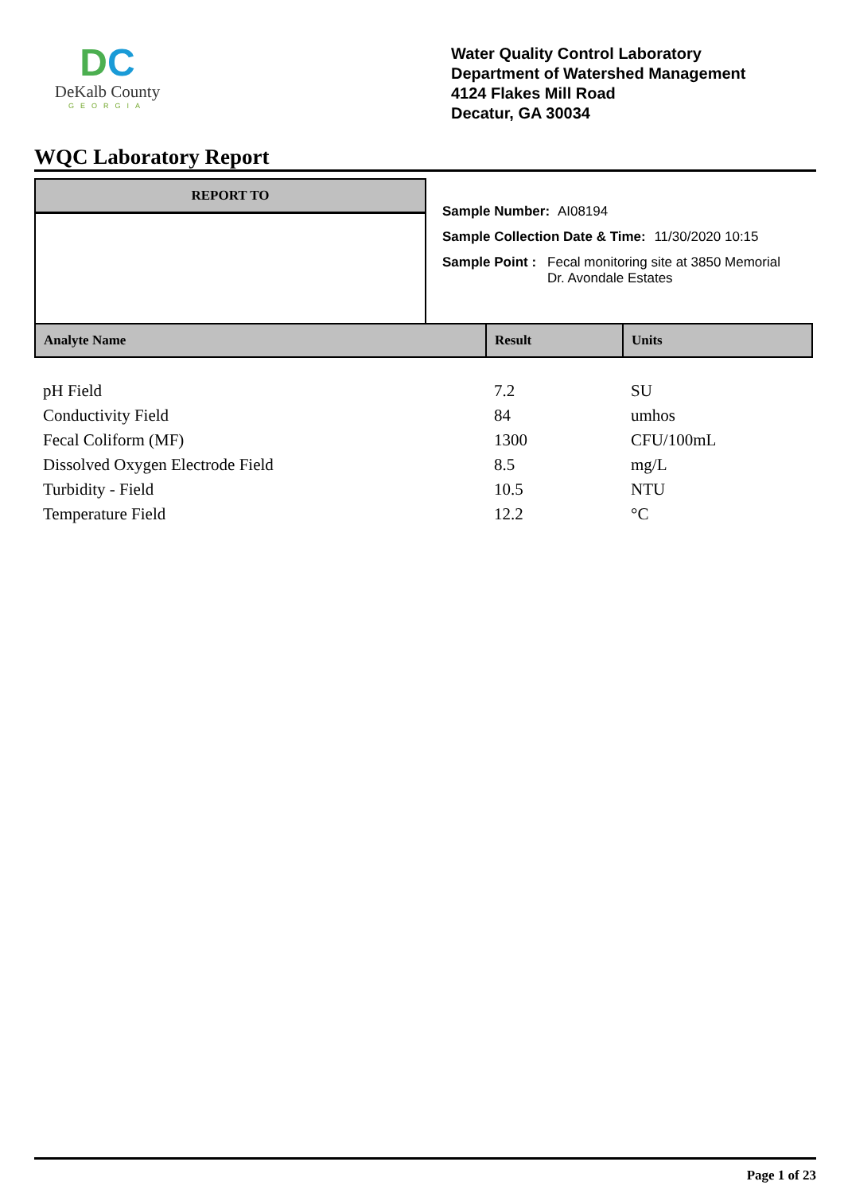DC
DeKalb County
GEORGIA
Water Quality Control Laboratory
Department of Watershed Management
4124 Flakes Mill Road
Decatur, GA 30034
WQC Laboratory Report
REPORT TO
Sample Number: AI08194
Sample Collection Date & Time: 11/30/2020 10:15
Sample Point : Fecal monitoring site at 3850 Memorial
Dr. Avondale Estates
| Analyte Name | Result | Units |
| --- | --- | --- |
| pH Field | 7.2 | SU |
| Conductivity Field | 84 | umhos |
| Fecal Coliform (MF) | 1300 | CFU/100mL |
| Dissolved Oxygen Electrode Field | 8.5 | mg/L |
| Turbidity - Field | 10.5 | NTU |
| Temperature Field | 12.2 | °C |
Page 1 of 23